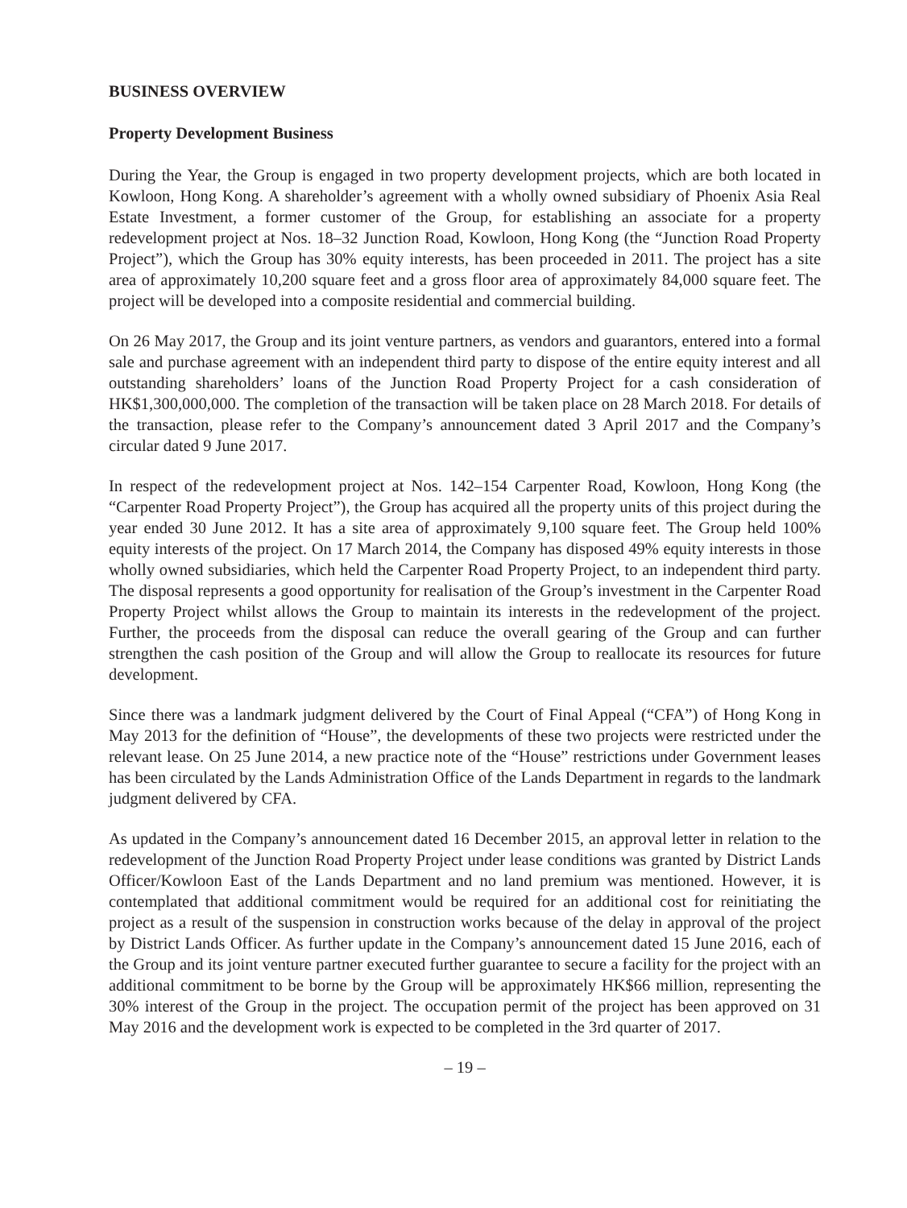BUSINESS OVERVIEW
Property Development Business
During the Year, the Group is engaged in two property development projects, which are both located in Kowloon, Hong Kong. A shareholder’s agreement with a wholly owned subsidiary of Phoenix Asia Real Estate Investment, a former customer of the Group, for establishing an associate for a property redevelopment project at Nos. 18–32 Junction Road, Kowloon, Hong Kong (the “Junction Road Property Project”), which the Group has 30% equity interests, has been proceeded in 2011. The project has a site area of approximately 10,200 square feet and a gross floor area of approximately 84,000 square feet. The project will be developed into a composite residential and commercial building.
On 26 May 2017, the Group and its joint venture partners, as vendors and guarantors, entered into a formal sale and purchase agreement with an independent third party to dispose of the entire equity interest and all outstanding shareholders’ loans of the Junction Road Property Project for a cash consideration of HK$1,300,000,000. The completion of the transaction will be taken place on 28 March 2018. For details of the transaction, please refer to the Company’s announcement dated 3 April 2017 and the Company’s circular dated 9 June 2017.
In respect of the redevelopment project at Nos. 142–154 Carpenter Road, Kowloon, Hong Kong (the “Carpenter Road Property Project”), the Group has acquired all the property units of this project during the year ended 30 June 2012. It has a site area of approximately 9,100 square feet. The Group held 100% equity interests of the project. On 17 March 2014, the Company has disposed 49% equity interests in those wholly owned subsidiaries, which held the Carpenter Road Property Project, to an independent third party. The disposal represents a good opportunity for realisation of the Group’s investment in the Carpenter Road Property Project whilst allows the Group to maintain its interests in the redevelopment of the project. Further, the proceeds from the disposal can reduce the overall gearing of the Group and can further strengthen the cash position of the Group and will allow the Group to reallocate its resources for future development.
Since there was a landmark judgment delivered by the Court of Final Appeal (“CFA”) of Hong Kong in May 2013 for the definition of “House”, the developments of these two projects were restricted under the relevant lease. On 25 June 2014, a new practice note of the “House” restrictions under Government leases has been circulated by the Lands Administration Office of the Lands Department in regards to the landmark judgment delivered by CFA.
As updated in the Company’s announcement dated 16 December 2015, an approval letter in relation to the redevelopment of the Junction Road Property Project under lease conditions was granted by District Lands Officer/Kowloon East of the Lands Department and no land premium was mentioned. However, it is contemplated that additional commitment would be required for an additional cost for reinitiating the project as a result of the suspension in construction works because of the delay in approval of the project by District Lands Officer. As further update in the Company’s announcement dated 15 June 2016, each of the Group and its joint venture partner executed further guarantee to secure a facility for the project with an additional commitment to be borne by the Group will be approximately HK$66 million, representing the 30% interest of the Group in the project. The occupation permit of the project has been approved on 31 May 2016 and the development work is expected to be completed in the 3rd quarter of 2017.
– 19 –